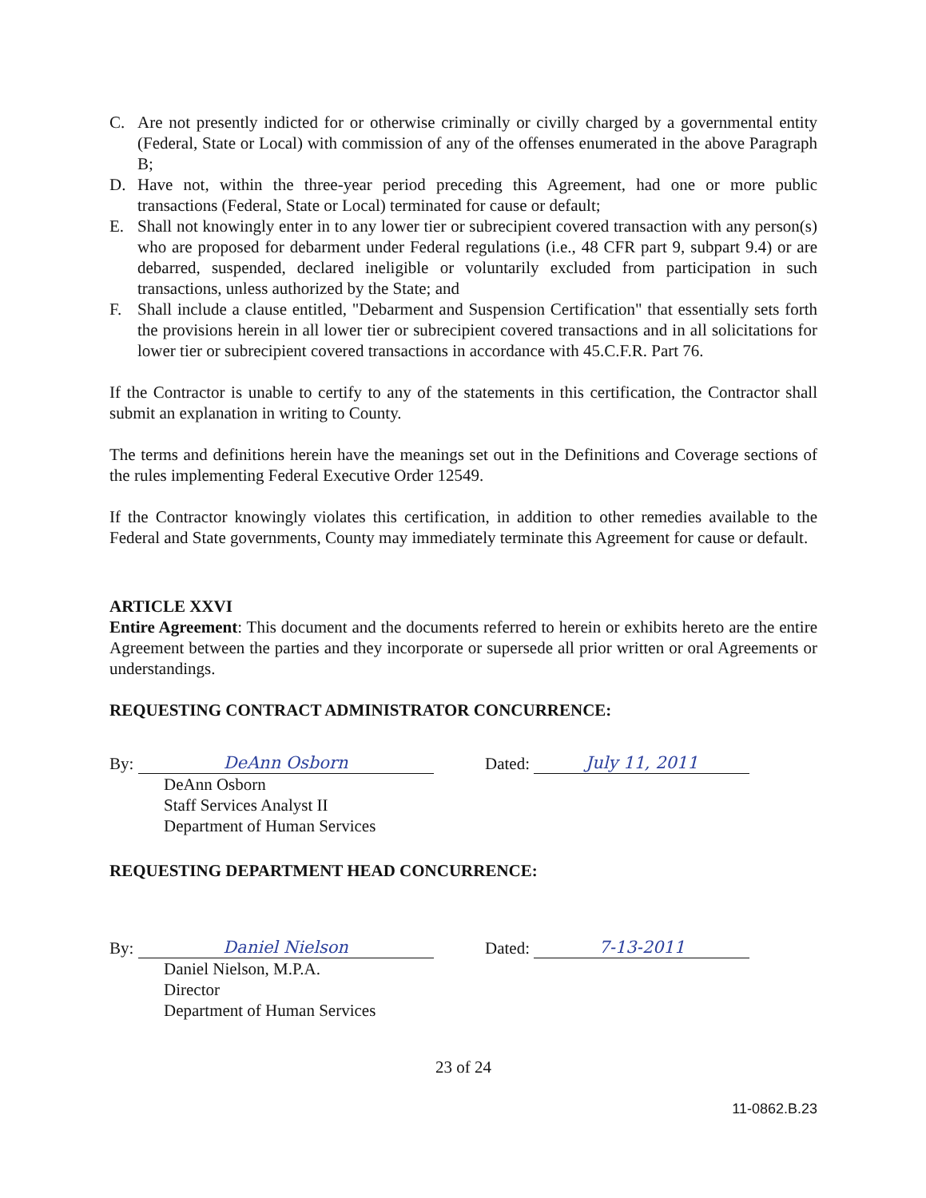C. Are not presently indicted for or otherwise criminally or civilly charged by a governmental entity (Federal, State or Local) with commission of any of the offenses enumerated in the above Paragraph B;
D. Have not, within the three-year period preceding this Agreement, had one or more public transactions (Federal, State or Local) terminated for cause or default;
E. Shall not knowingly enter in to any lower tier or subrecipient covered transaction with any person(s) who are proposed for debarment under Federal regulations (i.e., 48 CFR part 9, subpart 9.4) or are debarred, suspended, declared ineligible or voluntarily excluded from participation in such transactions, unless authorized by the State; and
F. Shall include a clause entitled, "Debarment and Suspension Certification" that essentially sets forth the provisions herein in all lower tier or subrecipient covered transactions and in all solicitations for lower tier or subrecipient covered transactions in accordance with 45.C.F.R. Part 76.
If the Contractor is unable to certify to any of the statements in this certification, the Contractor shall submit an explanation in writing to County.
The terms and definitions herein have the meanings set out in the Definitions and Coverage sections of the rules implementing Federal Executive Order 12549.
If the Contractor knowingly violates this certification, in addition to other remedies available to the Federal and State governments, County may immediately terminate this Agreement for cause or default.
ARTICLE XXVI
Entire Agreement: This document and the documents referred to herein or exhibits hereto are the entire Agreement between the parties and they incorporate or supersede all prior written or oral Agreements or understandings.
REQUESTING CONTRACT ADMINISTRATOR CONCURRENCE:
By: DeAnn Osborn
Dated: July 11, 2011
DeAnn Osborn
Staff Services Analyst II
Department of Human Services
REQUESTING DEPARTMENT HEAD CONCURRENCE:
By: Daniel Nielson
Dated: 7-13-2011
Daniel Nielson, M.P.A.
Director
Department of Human Services
23 of 24
11-0862.B.23